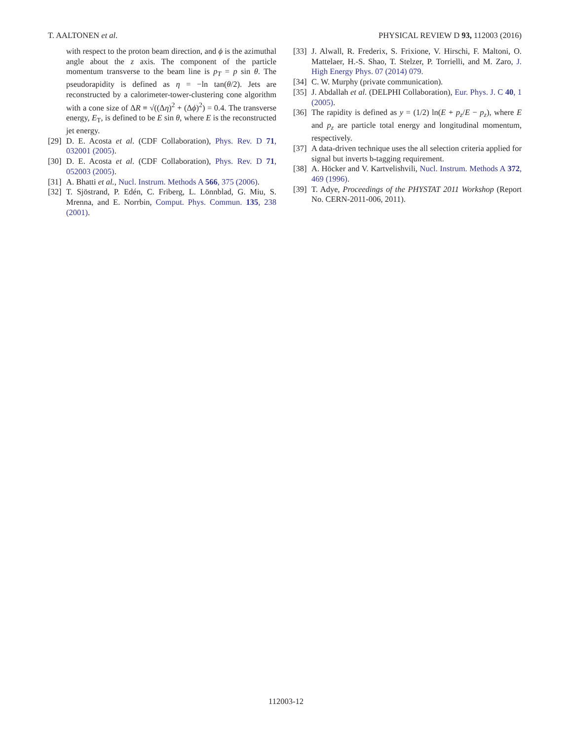T. AALTONEN et al. PHYSICAL REVIEW D 93, 112003 (2016)
with respect to the proton beam direction, and ϕ is the azimuthal angle about the z axis. The component of the particle momentum transverse to the beam line is p<sub>T</sub> = p sin θ. The pseudorapidity is defined as η = −ln tan(θ/2). Jets are reconstructed by a calorimeter-tower-clustering cone algorithm with a cone size of ΔR ≡ √((Δη)<sup>2</sup> + (Δϕ)<sup>2</sup>) = 0.4. The transverse energy, E<sub>T</sub>, is defined to be E sin θ, where E is the reconstructed jet energy.
[29] D. E. Acosta et al. (CDF Collaboration), Phys. Rev. D 71, 032001 (2005).
[30] D. E. Acosta et al. (CDF Collaboration), Phys. Rev. D 71, 052003 (2005).
[31] A. Bhatti et al., Nucl. Instrum. Methods A 566, 375 (2006).
[32] T. Sjöstrand, P. Edén, C. Friberg, L. Lönnblad, G. Miu, S. Mrenna, and E. Norrbin, Comput. Phys. Commun. 135, 238 (2001).
[33] J. Alwall, R. Frederix, S. Frixione, V. Hirschi, F. Maltoni, O. Mattelaer, H.-S. Shao, T. Stelzer, P. Torrielli, and M. Zaro, J. High Energy Phys. 07 (2014) 079.
[34] C. W. Murphy (private communication).
[35] J. Abdallah et al. (DELPHI Collaboration), Eur. Phys. J. C 40, 1 (2005).
[36] The rapidity is defined as y = (1/2) ln(E + p<sub>z</sub>/E − p<sub>z</sub>), where E and p<sub>z</sub> are particle total energy and longitudinal momentum, respectively.
[37] A data-driven technique uses the all selection criteria applied for signal but inverts b-tagging requirement.
[38] A. Höcker and V. Kartvelishvili, Nucl. Instrum. Methods A 372, 469 (1996).
[39] T. Adye, Proceedings of the PHYSTAT 2011 Workshop (Report No. CERN-2011-006, 2011).
112003-12